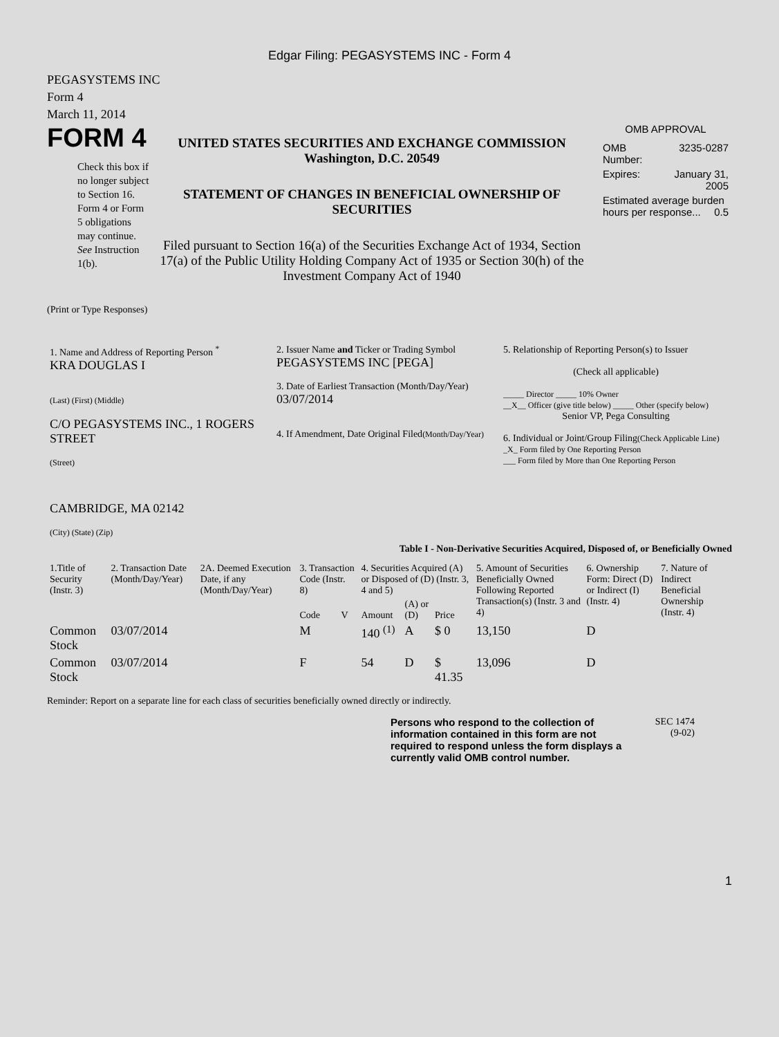Edgar Filing: PEGASYSTEMS INC - Form 4
PEGASYSTEMS INC
Form 4
March 11, 2014
FORM 4
Check this box if no longer subject to Section 16. Form 4 or Form 5 obligations may continue. See Instruction 1(b).
UNITED STATES SECURITIES AND EXCHANGE COMMISSION
Washington, D.C. 20549
STATEMENT OF CHANGES IN BENEFICIAL OWNERSHIP OF SECURITIES
Filed pursuant to Section 16(a) of the Securities Exchange Act of 1934, Section 17(a) of the Public Utility Holding Company Act of 1935 or Section 30(h) of the Investment Company Act of 1940
OMB APPROVAL
| OMB Number: | 3235-0287 |
| Expires: | January 31, 2005 |
| Estimated average burden hours per response... 0.5 | |
(Print or Type Responses)
| 1. Name and Address of Reporting Person <sup>*</sup> KRA DOUGLAS I (Last) (First) (Middle) C/O PEGASYSTEMS INC., 1 ROGERS STREET (Street) CAMBRIDGE, MA 02142 (City) (State) (Zip) | 2. Issuer Name and Ticker or Trading Symbol PEGASYSTEMS INC [PEGA] 3. Date of Earliest Transaction (Month/Day/Year) 03/07/2014 4. If Amendment, Date Original Filed (Month/Day/Year) | 5. Relationship of Reporting Person(s) to Issuer (Check all applicable) _____ Director _____ 10% Owner __X__ Officer (give title below) _____ Other (specify below) Senior VP, Pega Consulting 6. Individual or Joint/Group Filing (Check Applicable Line) _X_ Form filed by One Reporting Person ___ Form filed by More than One Reporting Person |
Table I - Non-Derivative Securities Acquired, Disposed of, or Beneficially Owned
| 1.Title of Security (Instr. 3) | 2. Transaction Date (Month/Day/Year) | 2A. Deemed Execution Date, if any (Month/Day/Year) | 3. Transaction Code (Instr. 8) | | 4. Securities Acquired (A) or Disposed of (D) (Instr. 3, 4 and 5) | | | 5. Amount of Securities Beneficially Owned Following Reported Transaction(s) (Instr. 3 and 4) | 6. Ownership Form: Direct (D) or Indirect (I) (Instr. 4) | 7. Nature of Indirect Beneficial Ownership (Instr. 4) |
| --- | --- | --- | --- | --- | --- | --- | --- | --- | --- | --- |
| | | | Code | V | Amount | (A) or (D) | Price | | | |
| Common Stock | 03/07/2014 | | M | | 140 <sup>(1)</sup> | A | $ 0 | 13,150 | D | |
| Common Stock | 03/07/2014 | | F | | 54 | D | $ 41.35 | 13,096 | D | |
Reminder: Report on a separate line for each class of securities beneficially owned directly or indirectly.
Persons who respond to the collection of information contained in this form are not required to respond unless the form displays a currently valid OMB control number.
SEC 1474
(9-02)
1